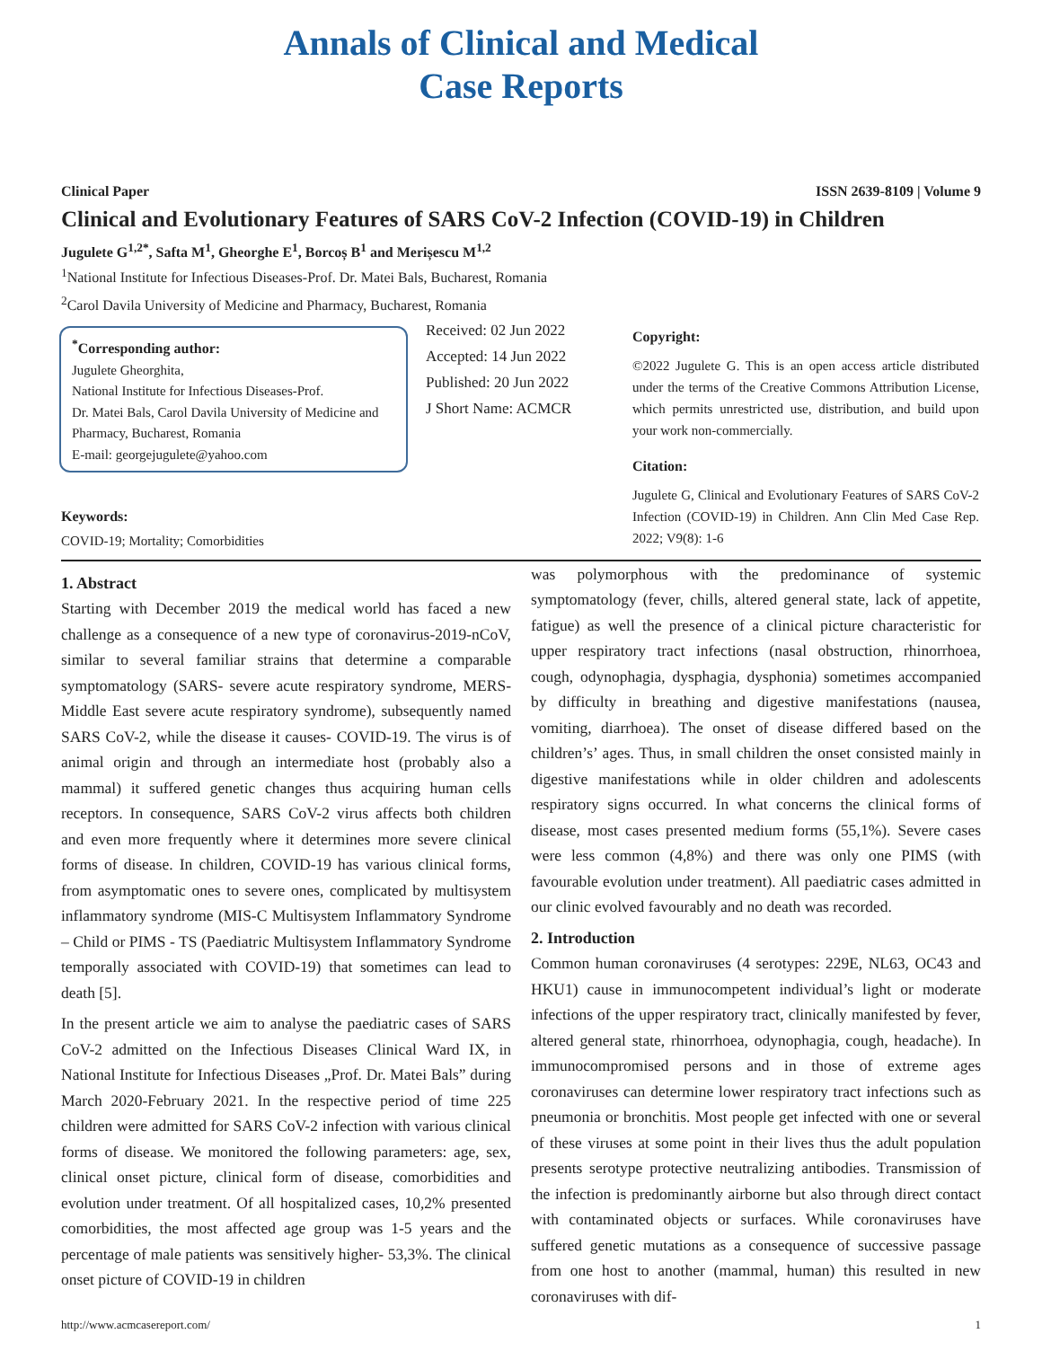Annals of Clinical and Medical
Case Reports
Clinical Paper ISSN 2639-8109 | Volume 9
Clinical and Evolutionary Features of SARS CoV-2 Infection (COVID-19) in Children
Jugulete G<sup>1,2*</sup>, Safta M<sup>1</sup>, Gheorghe E<sup>1</sup>, Borcoș B<sup>1</sup> and Merișescu M<sup>1,2</sup>
<sup>1</sup> National Institute for Infectious Diseases-Prof. Dr. Matei Bals, Bucharest, Romania
<sup>2</sup> Carol Davila University of Medicine and Pharmacy, Bucharest, Romania
<sup>*</sup> Corresponding author:
Jugulete Gheorghita,
National Institute for Infectious Diseases-Prof.
Dr. Matei Bals, Carol Davila University of Medicine and Pharmacy, Bucharest, Romania
E-mail: georgejugulete@yahoo.com
Keywords:
COVID-19; Mortality; Comorbidities
Received: 02 Jun 2022
Accepted: 14 Jun 2022
Published: 20 Jun 2022
J Short Name: ACMCR
Copyright:
©2022 Jugulete G. This is an open access article distributed under the terms of the Creative Commons Attribution License, which permits unrestricted use, distribution, and build upon your work non-commercially.
Citation:
Jugulete G, Clinical and Evolutionary Features of SARS CoV-2 Infection (COVID-19) in Children. Ann Clin Med Case Rep. 2022; V9(8): 1-6
1. Abstract
Starting with December 2019 the medical world has faced a new challenge as a consequence of a new type of coronavirus-2019-nCoV, similar to several familiar strains that determine a comparable symptomatology (SARS- severe acute respiratory syndrome, MERS- Middle East severe acute respiratory syndrome), subsequently named SARS CoV-2, while the disease it causes- COVID-19. The virus is of animal origin and through an intermediate host (probably also a mammal) it suffered genetic changes thus acquiring human cells receptors. In consequence, SARS CoV-2 virus affects both children and even more frequently where it determines more severe clinical forms of disease. In children, COVID-19 has various clinical forms, from asymptomatic ones to severe ones, complicated by multisystem inflammatory syndrome (MIS-C Multisystem Inflammatory Syndrome – Child or PIMS - TS (Paediatric Multisystem Inflammatory Syndrome temporally associated with COVID-19) that sometimes can lead to death [5].
In the present article we aim to analyse the paediatric cases of SARS CoV-2 admitted on the Infectious Diseases Clinical Ward IX, in National Institute for Infectious Diseases „Prof. Dr. Matei Bals” during March 2020-February 2021. In the respective period of time 225 children were admitted for SARS CoV-2 infection with various clinical forms of disease. We monitored the following parameters: age, sex, clinical onset picture, clinical form of disease, comorbidities and evolution under treatment. Of all hospitalized cases, 10,2% presented comorbidities, the most affected age group was 1-5 years and the percentage of male patients was sensitively higher- 53,3%. The clinical onset picture of COVID-19 in children
was polymorphous with the predominance of systemic symptomatology (fever, chills, altered general state, lack of appetite, fatigue) as well the presence of a clinical picture characteristic for upper respiratory tract infections (nasal obstruction, rhinorrhoea, cough, odynophagia, dysphagia, dysphonia) sometimes accompanied by difficulty in breathing and digestive manifestations (nausea, vomiting, diarrhoea). The onset of disease differed based on the children’s’ ages. Thus, in small children the onset consisted mainly in digestive manifestations while in older children and adolescents respiratory signs occurred. In what concerns the clinical forms of disease, most cases presented medium forms (55,1%). Severe cases were less common (4,8%) and there was only one PIMS (with favourable evolution under treatment). All paediatric cases admitted in our clinic evolved favourably and no death was recorded.
2. Introduction
Common human coronaviruses (4 serotypes: 229E, NL63, OC43 and HKU1) cause in immunocompetent individual’s light or moderate infections of the upper respiratory tract, clinically manifested by fever, altered general state, rhinorrhoea, odynophagia, cough, headache). In immunocompromised persons and in those of extreme ages coronaviruses can determine lower respiratory tract infections such as pneumonia or bronchitis. Most people get infected with one or several of these viruses at some point in their lives thus the adult population presents serotype protective neutralizing antibodies. Transmission of the infection is predominantly airborne but also through direct contact with contaminated objects or surfaces. While coronaviruses have suffered genetic mutations as a consequence of successive passage from one host to another (mammal, human) this resulted in new coronaviruses with dif-
http://www.acmcasereport.com/ 1